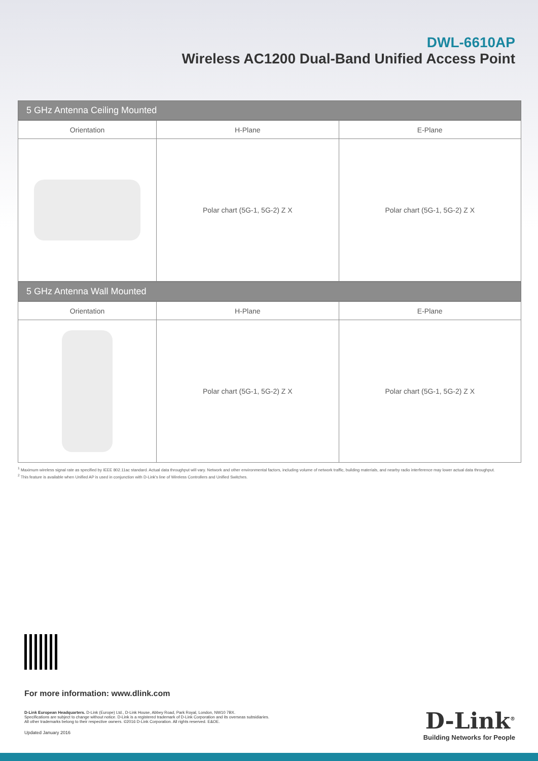DWL-6610AP
Wireless AC1200 Dual-Band Unified Access Point
5 GHz Antenna Ceiling Mounted
| Orientation | H-Plane | E-Plane |
| --- | --- | --- |
| | Polar chart (5G-1, 5G-2) Z X | Polar chart (5G-1, 5G-2) Z X |
5 GHz Antenna Wall Mounted
| Orientation | H-Plane | E-Plane |
| --- | --- | --- |
| | Polar chart (5G-1, 5G-2) Z X | Polar chart (5G-1, 5G-2) Z X |
<sup>1</sup> Maximum wireless signal rate as specified by IEEE 802.11ac standard. Actual data throughput will vary. Network and other environmental factors, including volume of network traffic, building materials, and nearby radio interference may lower actual data throughput.
<sup>2</sup> This feature is available when Unified AP is used in conjunction with D-Link's line of Wireless Controllers and Unified Switches.
For more information: www.dlink.com
D-Link European Headquarters. D-Link (Europe) Ltd., D-Link House, Abbey Road, Park Royal, London, NW10 7BX.
Specifications are subject to change without notice. D-Link is a registered trademark of D-Link Corporation and its overseas subsidiaries.
All other trademarks belong to their respective owners. ©2016 D-Link Corporation. All rights reserved. E&OE.
Updated January 2016
D-Link<sup>®</sup>
Building Networks for People